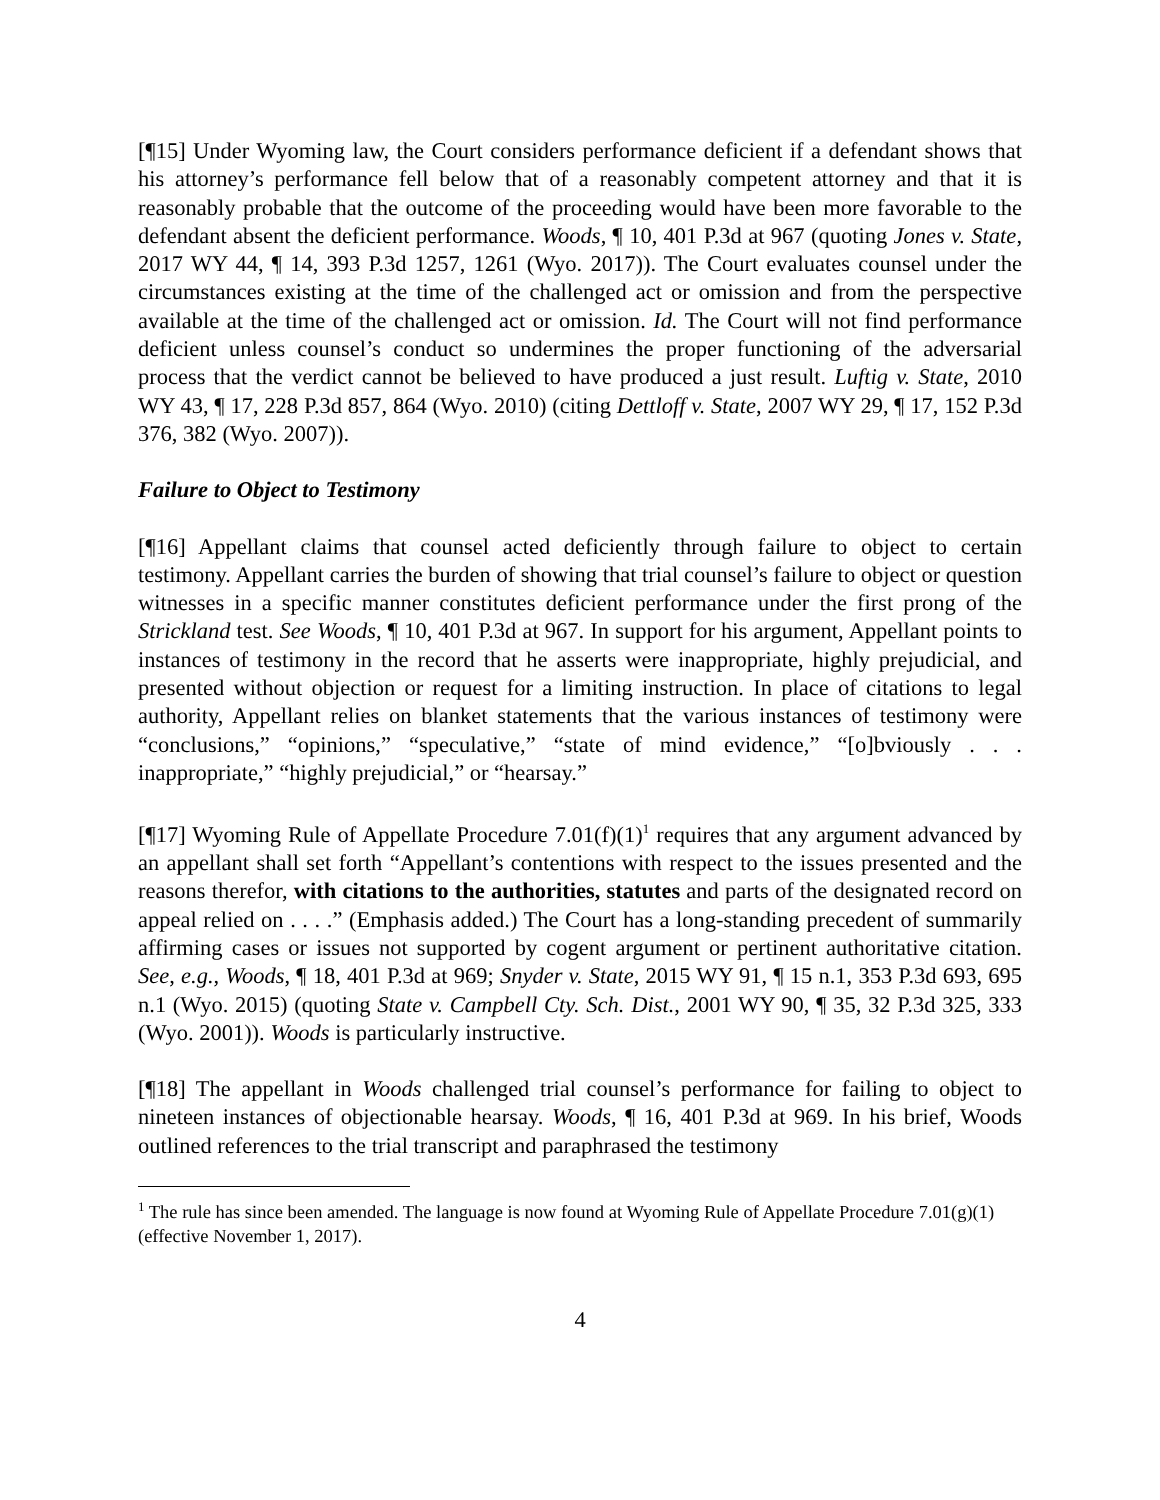[¶15] Under Wyoming law, the Court considers performance deficient if a defendant shows that his attorney’s performance fell below that of a reasonably competent attorney and that it is reasonably probable that the outcome of the proceeding would have been more favorable to the defendant absent the deficient performance. Woods, ¶ 10, 401 P.3d at 967 (quoting Jones v. State, 2017 WY 44, ¶ 14, 393 P.3d 1257, 1261 (Wyo. 2017)). The Court evaluates counsel under the circumstances existing at the time of the challenged act or omission and from the perspective available at the time of the challenged act or omission. Id. The Court will not find performance deficient unless counsel’s conduct so undermines the proper functioning of the adversarial process that the verdict cannot be believed to have produced a just result. Luftig v. State, 2010 WY 43, ¶ 17, 228 P.3d 857, 864 (Wyo. 2010) (citing Dettloff v. State, 2007 WY 29, ¶ 17, 152 P.3d 376, 382 (Wyo. 2007)).
Failure to Object to Testimony
[¶16] Appellant claims that counsel acted deficiently through failure to object to certain testimony. Appellant carries the burden of showing that trial counsel’s failure to object or question witnesses in a specific manner constitutes deficient performance under the first prong of the Strickland test. See Woods, ¶ 10, 401 P.3d at 967. In support for his argument, Appellant points to instances of testimony in the record that he asserts were inappropriate, highly prejudicial, and presented without objection or request for a limiting instruction. In place of citations to legal authority, Appellant relies on blanket statements that the various instances of testimony were “conclusions,” “opinions,” “speculative,” “state of mind evidence,” “[o]bviously . . . inappropriate,” “highly prejudicial,” or “hearsay.”
[¶17] Wyoming Rule of Appellate Procedure 7.01(f)(1)<sup>1</sup> requires that any argument advanced by an appellant shall set forth “Appellant’s contentions with respect to the issues presented and the reasons therefor, with citations to the authorities, statutes and parts of the designated record on appeal relied on . . . .” (Emphasis added.) The Court has a long-standing precedent of summarily affirming cases or issues not supported by cogent argument or pertinent authoritative citation. See, e.g., Woods, ¶ 18, 401 P.3d at 969; Snyder v. State, 2015 WY 91, ¶ 15 n.1, 353 P.3d 693, 695 n.1 (Wyo. 2015) (quoting State v. Campbell Cty. Sch. Dist., 2001 WY 90, ¶ 35, 32 P.3d 325, 333 (Wyo. 2001)). Woods is particularly instructive.
[¶18] The appellant in Woods challenged trial counsel’s performance for failing to object to nineteen instances of objectionable hearsay. Woods, ¶ 16, 401 P.3d at 969. In his brief, Woods outlined references to the trial transcript and paraphrased the testimony
<sup>1</sup> The rule has since been amended. The language is now found at Wyoming Rule of Appellate Procedure 7.01(g)(1) (effective November 1, 2017).
4